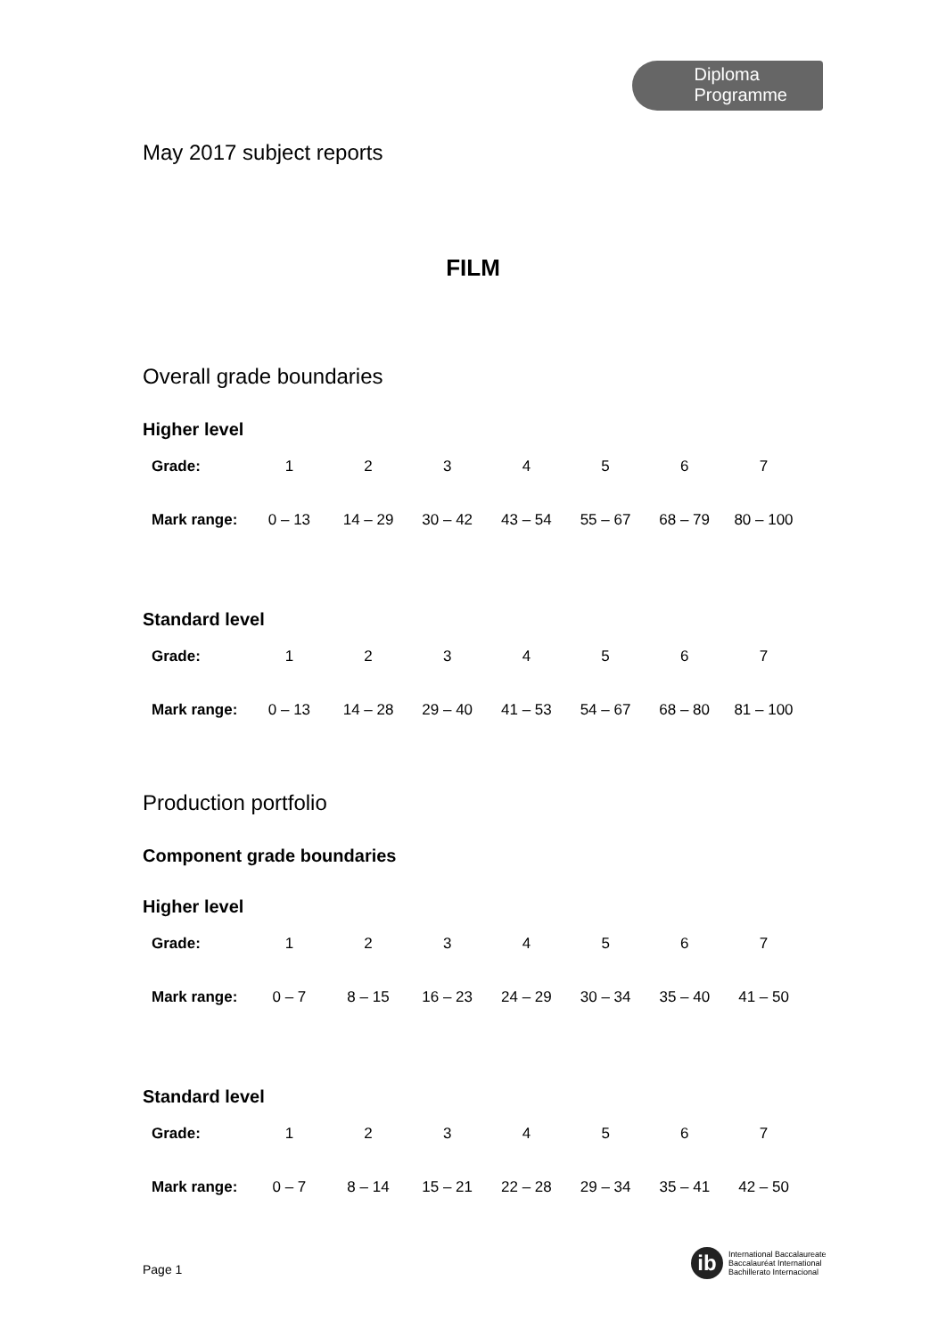Diploma
Programme
May 2017 subject reports
FILM
Overall grade boundaries
Higher level
| Grade: | 1 | 2 | 3 | 4 | 5 | 6 | 7 |
| Mark range: | 0 – 13 | 14 – 29 | 30 – 42 | 43 – 54 | 55 – 67 | 68 – 79 | 80 – 100 |
Standard level
| Grade: | 1 | 2 | 3 | 4 | 5 | 6 | 7 |
| Mark range: | 0 – 13 | 14 – 28 | 29 – 40 | 41 – 53 | 54 – 67 | 68 – 80 | 81 – 100 |
Production portfolio
Component grade boundaries
Higher level
| Grade: | 1 | 2 | 3 | 4 | 5 | 6 | 7 |
| Mark range: | 0 – 7 | 8 – 15 | 16 – 23 | 24 – 29 | 30 – 34 | 35 – 40 | 41 – 50 |
Standard level
| Grade: | 1 | 2 | 3 | 4 | 5 | 6 | 7 |
| Mark range: | 0 – 7 | 8 – 14 | 15 – 21 | 22 – 28 | 29 – 34 | 35 – 41 | 42 – 50 |
Page 1
ib International Baccalaureate
Baccalauréat International
Bachillerato Internacional